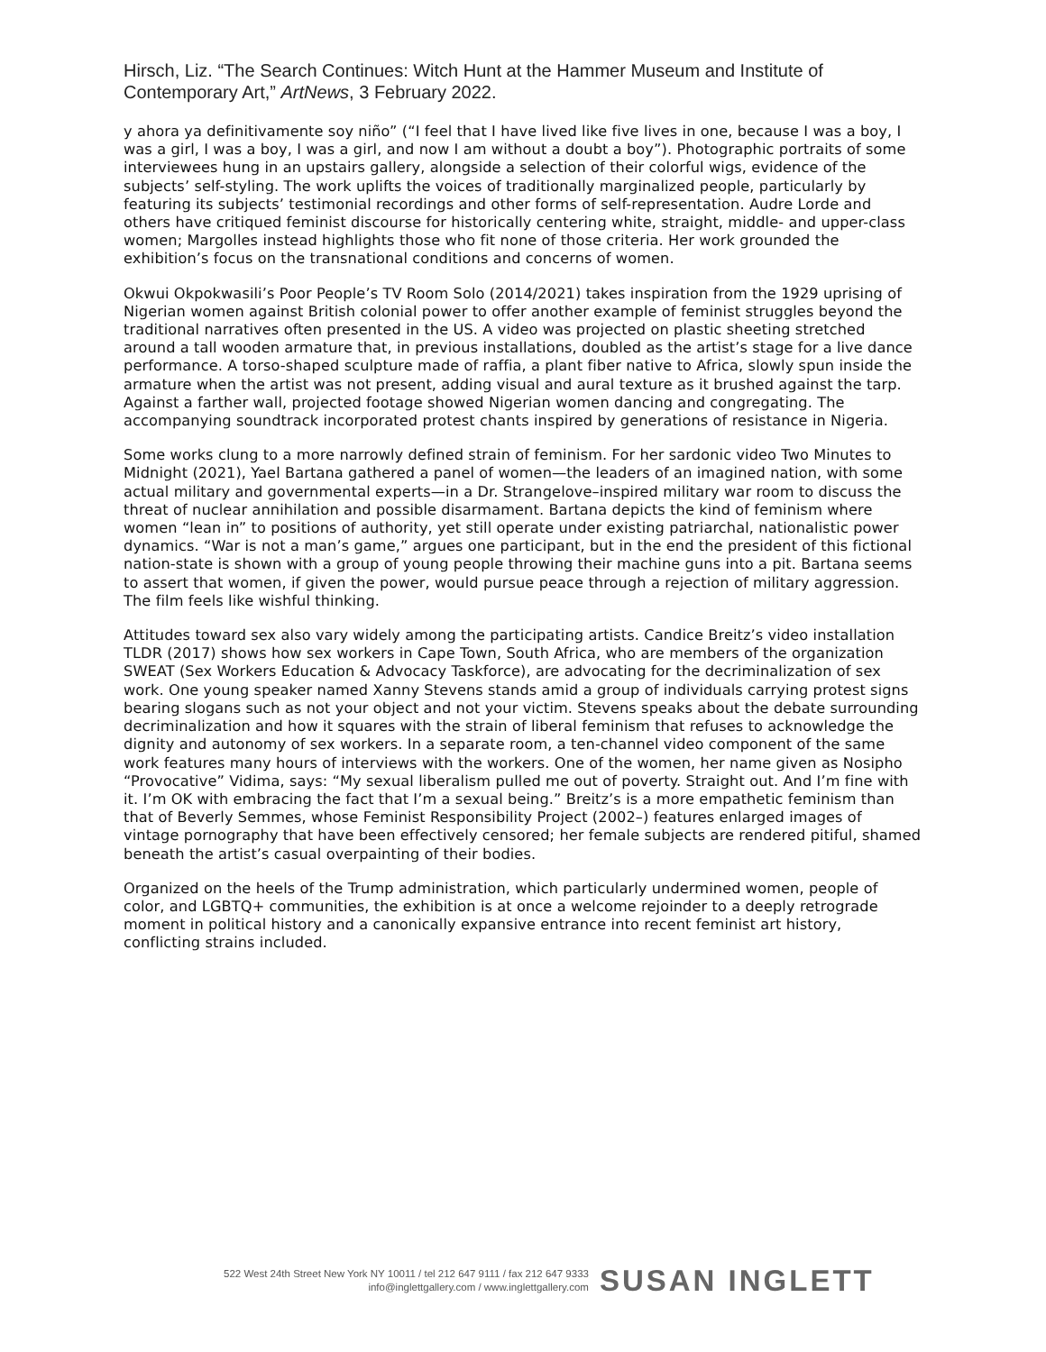Hirsch, Liz. “The Search Continues: Witch Hunt at the Hammer Museum and Institute of Contemporary Art,” ArtNews, 3 February 2022.
y ahora ya definitivamente soy niño” (“I feel that I have lived like five lives in one, because I was a boy, I was a girl, I was a boy, I was a girl, and now I am without a doubt a boy”). Photographic portraits of some interviewees hung in an upstairs gallery, alongside a selection of their colorful wigs, evidence of the subjects’ self-styling. The work uplifts the voices of traditionally marginalized people, particularly by featuring its subjects’ testimonial recordings and other forms of self-representation. Audre Lorde and others have critiqued feminist discourse for historically centering white, straight, middle- and upper-class women; Margolles instead highlights those who fit none of those criteria. Her work grounded the exhibition’s focus on the transnational conditions and concerns of women.
Okwui Okpokwasili’s Poor People’s TV Room Solo (2014/2021) takes inspiration from the 1929 uprising of Nigerian women against British colonial power to offer another example of feminist struggles beyond the traditional narratives often presented in the US. A video was projected on plastic sheeting stretched around a tall wooden armature that, in previous installations, doubled as the artist’s stage for a live dance performance. A torso-shaped sculpture made of raffia, a plant fiber native to Africa, slowly spun inside the armature when the artist was not present, adding visual and aural texture as it brushed against the tarp. Against a farther wall, projected footage showed Nigerian women dancing and congregating. The accompanying soundtrack incorporated protest chants inspired by generations of resistance in Nigeria.
Some works clung to a more narrowly defined strain of feminism. For her sardonic video Two Minutes to Midnight (2021), Yael Bartana gathered a panel of women—the leaders of an imagined nation, with some actual military and governmental experts—in a Dr. Strangelove–inspired military war room to discuss the threat of nuclear annihilation and possible disarmament. Bartana depicts the kind of feminism where women “lean in” to positions of authority, yet still operate under existing patriarchal, nationalistic power dynamics. “War is not a man’s game,” argues one participant, but in the end the president of this fictional nation-state is shown with a group of young people throwing their machine guns into a pit. Bartana seems to assert that women, if given the power, would pursue peace through a rejection of military aggression. The film feels like wishful thinking.
Attitudes toward sex also vary widely among the participating artists. Candice Breitz’s video installation TLDR (2017) shows how sex workers in Cape Town, South Africa, who are members of the organization SWEAT (Sex Workers Education & Advocacy Taskforce), are advocating for the decriminalization of sex work. One young speaker named Xanny Stevens stands amid a group of individuals carrying protest signs bearing slogans such as not your object and not your victim. Stevens speaks about the debate surrounding decriminalization and how it squares with the strain of liberal feminism that refuses to acknowledge the dignity and autonomy of sex workers. In a separate room, a ten-channel video component of the same work features many hours of interviews with the workers. One of the women, her name given as Nosipho “Provocative” Vidima, says: “My sexual liberalism pulled me out of poverty. Straight out. And I’m fine with it. I’m OK with embracing the fact that I’m a sexual being.” Breitz’s is a more empathetic feminism than that of Beverly Semmes, whose Feminist Responsibility Project (2002–) features enlarged images of vintage pornography that have been effectively censored; her female subjects are rendered pitiful, shamed beneath the artist’s casual overpainting of their bodies.
Organized on the heels of the Trump administration, which particularly undermined women, people of color, and LGBTQ+ communities, the exhibition is at once a welcome rejoinder to a deeply retrograde moment in political history and a canonically expansive entrance into recent feminist art history, conflicting strains included.
522 West 24th Street New York NY 10011 / tel 212 647 9111 / fax 212 647 9333
info@inglettgallery.com / www.inglettgallery.com
SUSAN INGLETT